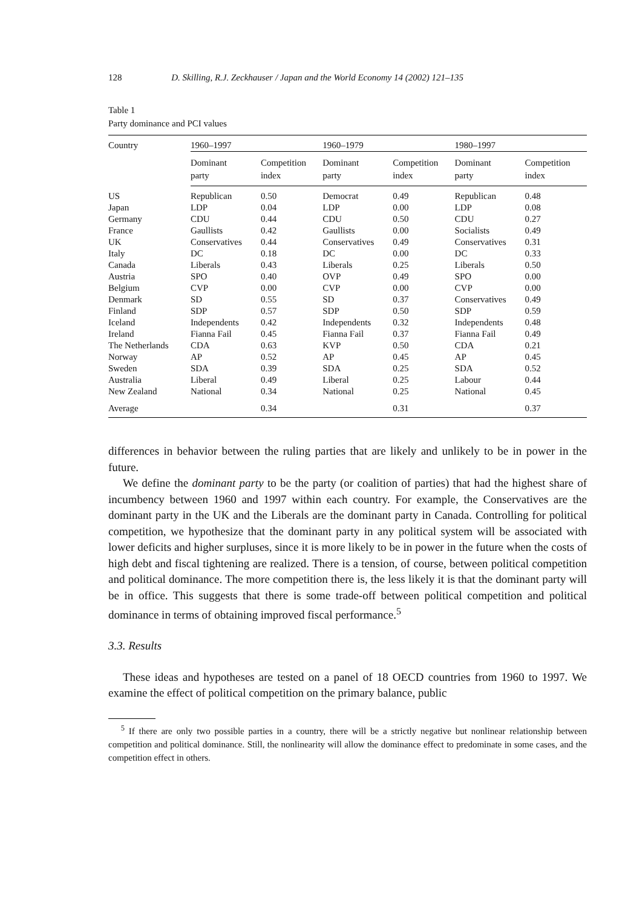128 D. Skilling, R.J. Zeckhauser / Japan and the World Economy 14 (2002) 121–135
Table 1
Party dominance and PCI values
| Country | 1960–1997 | | 1960–1979 | | 1980–1997 | |
| --- | --- | --- | --- | --- | --- | --- |
| | Dominant party | Competition index | Dominant party | Competition index | Dominant party | Competition index |
| US | Republican | 0.50 | Democrat | 0.49 | Republican | 0.48 |
| Japan | LDP | 0.04 | LDP | 0.00 | LDP | 0.08 |
| Germany | CDU | 0.44 | CDU | 0.50 | CDU | 0.27 |
| France | Gaullists | 0.42 | Gaullists | 0.00 | Socialists | 0.49 |
| UK | Conservatives | 0.44 | Conservatives | 0.49 | Conservatives | 0.31 |
| Italy | DC | 0.18 | DC | 0.00 | DC | 0.33 |
| Canada | Liberals | 0.43 | Liberals | 0.25 | Liberals | 0.50 |
| Austria | SPO | 0.40 | OVP | 0.49 | SPO | 0.00 |
| Belgium | CVP | 0.00 | CVP | 0.00 | CVP | 0.00 |
| Denmark | SD | 0.55 | SD | 0.37 | Conservatives | 0.49 |
| Finland | SDP | 0.57 | SDP | 0.50 | SDP | 0.59 |
| Iceland | Independents | 0.42 | Independents | 0.32 | Independents | 0.48 |
| Ireland | Fianna Fail | 0.45 | Fianna Fail | 0.37 | Fianna Fail | 0.49 |
| The Netherlands | CDA | 0.63 | KVP | 0.50 | CDA | 0.21 |
| Norway | AP | 0.52 | AP | 0.45 | AP | 0.45 |
| Sweden | SDA | 0.39 | SDA | 0.25 | SDA | 0.52 |
| Australia | Liberal | 0.49 | Liberal | 0.25 | Labour | 0.44 |
| New Zealand | National | 0.34 | National | 0.25 | National | 0.45 |
| Average | | 0.34 | | 0.31 | | 0.37 |
differences in behavior between the ruling parties that are likely and unlikely to be in power in the future.
We define the dominant party to be the party (or coalition of parties) that had the highest share of incumbency between 1960 and 1997 within each country. For example, the Conservatives are the dominant party in the UK and the Liberals are the dominant party in Canada. Controlling for political competition, we hypothesize that the dominant party in any political system will be associated with lower deficits and higher surpluses, since it is more likely to be in power in the future when the costs of high debt and fiscal tightening are realized. There is a tension, of course, between political competition and political dominance. The more competition there is, the less likely it is that the dominant party will be in office. This suggests that there is some trade-off between political competition and political dominance in terms of obtaining improved fiscal performance.<sup>5</sup>
3.3. Results
These ideas and hypotheses are tested on a panel of 18 OECD countries from 1960 to 1997. We examine the effect of political competition on the primary balance, public
<sup>5</sup> If there are only two possible parties in a country, there will be a strictly negative but nonlinear relationship between competition and political dominance. Still, the nonlinearity will allow the dominance effect to predominate in some cases, and the competition effect in others.